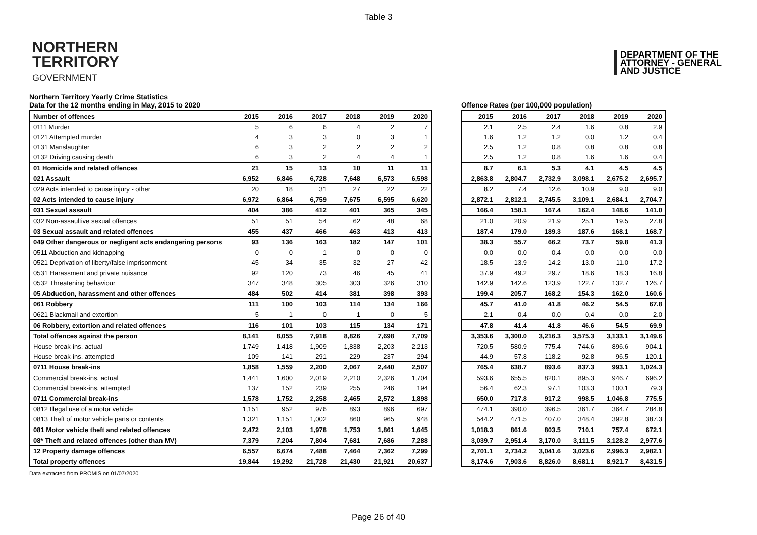Table 3
NORTHERN
TERRITORY
GOVERNMENT
DEPARTMENT OF THE
ATTORNEY - GENERAL
AND JUSTICE
Northern Territory Yearly Crime Statistics
Data for the 12 months ending in May, 2015 to 2020
| Number of offences | 2015 | 2016 | 2017 | 2018 | 2019 | 2020 |
| --- | --- | --- | --- | --- | --- | --- |
| 0111 Murder | 5 | 6 | 6 | 4 | 2 | 7 |
| 0121 Attempted murder | 4 | 3 | 3 | 0 | 3 | 1 |
| 0131 Manslaughter | 6 | 3 | 2 | 2 | 2 | 2 |
| 0132 Driving causing death | 6 | 3 | 2 | 4 | 4 | 1 |
| 01 Homicide and related offences | 21 | 15 | 13 | 10 | 11 | 11 |
| 021 Assault | 6,952 | 6,846 | 6,728 | 7,648 | 6,573 | 6,598 |
| 029 Acts intended to cause injury - other | 20 | 18 | 31 | 27 | 22 | 22 |
| 02 Acts intended to cause injury | 6,972 | 6,864 | 6,759 | 7,675 | 6,595 | 6,620 |
| 031 Sexual assault | 404 | 386 | 412 | 401 | 365 | 345 |
| 032 Non-assaultive sexual offences | 51 | 51 | 54 | 62 | 48 | 68 |
| 03 Sexual assault and related offences | 455 | 437 | 466 | 463 | 413 | 413 |
| 049 Other dangerous or negligent acts endangering persons | 93 | 136 | 163 | 182 | 147 | 101 |
| 0511 Abduction and kidnapping | 0 | 0 | 1 | 0 | 0 | 0 |
| 0521 Deprivation of liberty/false imprisonment | 45 | 34 | 35 | 32 | 27 | 42 |
| 0531 Harassment and private nuisance | 92 | 120 | 73 | 46 | 45 | 41 |
| 0532 Threatening behaviour | 347 | 348 | 305 | 303 | 326 | 310 |
| 05 Abduction, harassment and other offences | 484 | 502 | 414 | 381 | 398 | 393 |
| 061 Robbery | 111 | 100 | 103 | 114 | 134 | 166 |
| 0621 Blackmail and extortion | 5 | 1 | 0 | 1 | 0 | 5 |
| 06 Robbery, extortion and related offences | 116 | 101 | 103 | 115 | 134 | 171 |
| Total offences against the person | 8,141 | 8,055 | 7,918 | 8,826 | 7,698 | 7,709 |
| House break-ins, actual | 1,749 | 1,418 | 1,909 | 1,838 | 2,203 | 2,213 |
| House break-ins, attempted | 109 | 141 | 291 | 229 | 237 | 294 |
| 0711 House break-ins | 1,858 | 1,559 | 2,200 | 2,067 | 2,440 | 2,507 |
| Commercial break-ins, actual | 1,441 | 1,600 | 2,019 | 2,210 | 2,326 | 1,704 |
| Commercial break-ins, attempted | 137 | 152 | 239 | 255 | 246 | 194 |
| 0711 Commercial break-ins | 1,578 | 1,752 | 2,258 | 2,465 | 2,572 | 1,898 |
| 0812 Illegal use of a motor vehicle | 1,151 | 952 | 976 | 893 | 896 | 697 |
| 0813 Theft of motor vehicle parts or contents | 1,321 | 1,151 | 1,002 | 860 | 965 | 948 |
| 081 Motor vehicle theft and related offences | 2,472 | 2,103 | 1,978 | 1,753 | 1,861 | 1,645 |
| 08* Theft and related offences (other than MV) | 7,379 | 7,204 | 7,804 | 7,681 | 7,686 | 7,288 |
| 12 Property damage offences | 6,557 | 6,674 | 7,488 | 7,464 | 7,362 | 7,299 |
| Total property offences | 19,844 | 19,292 | 21,728 | 21,430 | 21,921 | 20,637 |
Offence Rates (per 100,000 population)
| 2015 | 2016 | 2017 | 2018 | 2019 | 2020 |
| --- | --- | --- | --- | --- | --- |
| 2.1 | 2.5 | 2.4 | 1.6 | 0.8 | 2.9 |
| 1.6 | 1.2 | 1.2 | 0.0 | 1.2 | 0.4 |
| 2.5 | 1.2 | 0.8 | 0.8 | 0.8 | 0.8 |
| 2.5 | 1.2 | 0.8 | 1.6 | 1.6 | 0.4 |
| 8.7 | 6.1 | 5.3 | 4.1 | 4.5 | 4.5 |
| 2,863.8 | 2,804.7 | 2,732.9 | 3,098.1 | 2,675.2 | 2,695.7 |
| 8.2 | 7.4 | 12.6 | 10.9 | 9.0 | 9.0 |
| 2,872.1 | 2,812.1 | 2,745.5 | 3,109.1 | 2,684.1 | 2,704.7 |
| 166.4 | 158.1 | 167.4 | 162.4 | 148.6 | 141.0 |
| 21.0 | 20.9 | 21.9 | 25.1 | 19.5 | 27.8 |
| 187.4 | 179.0 | 189.3 | 187.6 | 168.1 | 168.7 |
| 38.3 | 55.7 | 66.2 | 73.7 | 59.8 | 41.3 |
| 0.0 | 0.0 | 0.4 | 0.0 | 0.0 | 0.0 |
| 18.5 | 13.9 | 14.2 | 13.0 | 11.0 | 17.2 |
| 37.9 | 49.2 | 29.7 | 18.6 | 18.3 | 16.8 |
| 142.9 | 142.6 | 123.9 | 122.7 | 132.7 | 126.7 |
| 199.4 | 205.7 | 168.2 | 154.3 | 162.0 | 160.6 |
| 45.7 | 41.0 | 41.8 | 46.2 | 54.5 | 67.8 |
| 2.1 | 0.4 | 0.0 | 0.4 | 0.0 | 2.0 |
| 47.8 | 41.4 | 41.8 | 46.6 | 54.5 | 69.9 |
| 3,353.6 | 3,300.0 | 3,216.3 | 3,575.3 | 3,133.1 | 3,149.6 |
| 720.5 | 580.9 | 775.4 | 744.6 | 896.6 | 904.1 |
| 44.9 | 57.8 | 118.2 | 92.8 | 96.5 | 120.1 |
| 765.4 | 638.7 | 893.6 | 837.3 | 993.1 | 1,024.3 |
| 593.6 | 655.5 | 820.1 | 895.3 | 946.7 | 696.2 |
| 56.4 | 62.3 | 97.1 | 103.3 | 100.1 | 79.3 |
| 650.0 | 717.8 | 917.2 | 998.5 | 1,046.8 | 775.5 |
| 474.1 | 390.0 | 396.5 | 361.7 | 364.7 | 284.8 |
| 544.2 | 471.5 | 407.0 | 348.4 | 392.8 | 387.3 |
| 1,018.3 | 861.6 | 803.5 | 710.1 | 757.4 | 672.1 |
| 3,039.7 | 2,951.4 | 3,170.0 | 3,111.5 | 3,128.2 | 2,977.6 |
| 2,701.1 | 2,734.2 | 3,041.6 | 3,023.6 | 2,996.3 | 2,982.1 |
| 8,174.6 | 7,903.6 | 8,826.0 | 8,681.1 | 8,921.7 | 8,431.5 |
Data extracted from PROMIS on 01/07/2020
Page 26 of 40